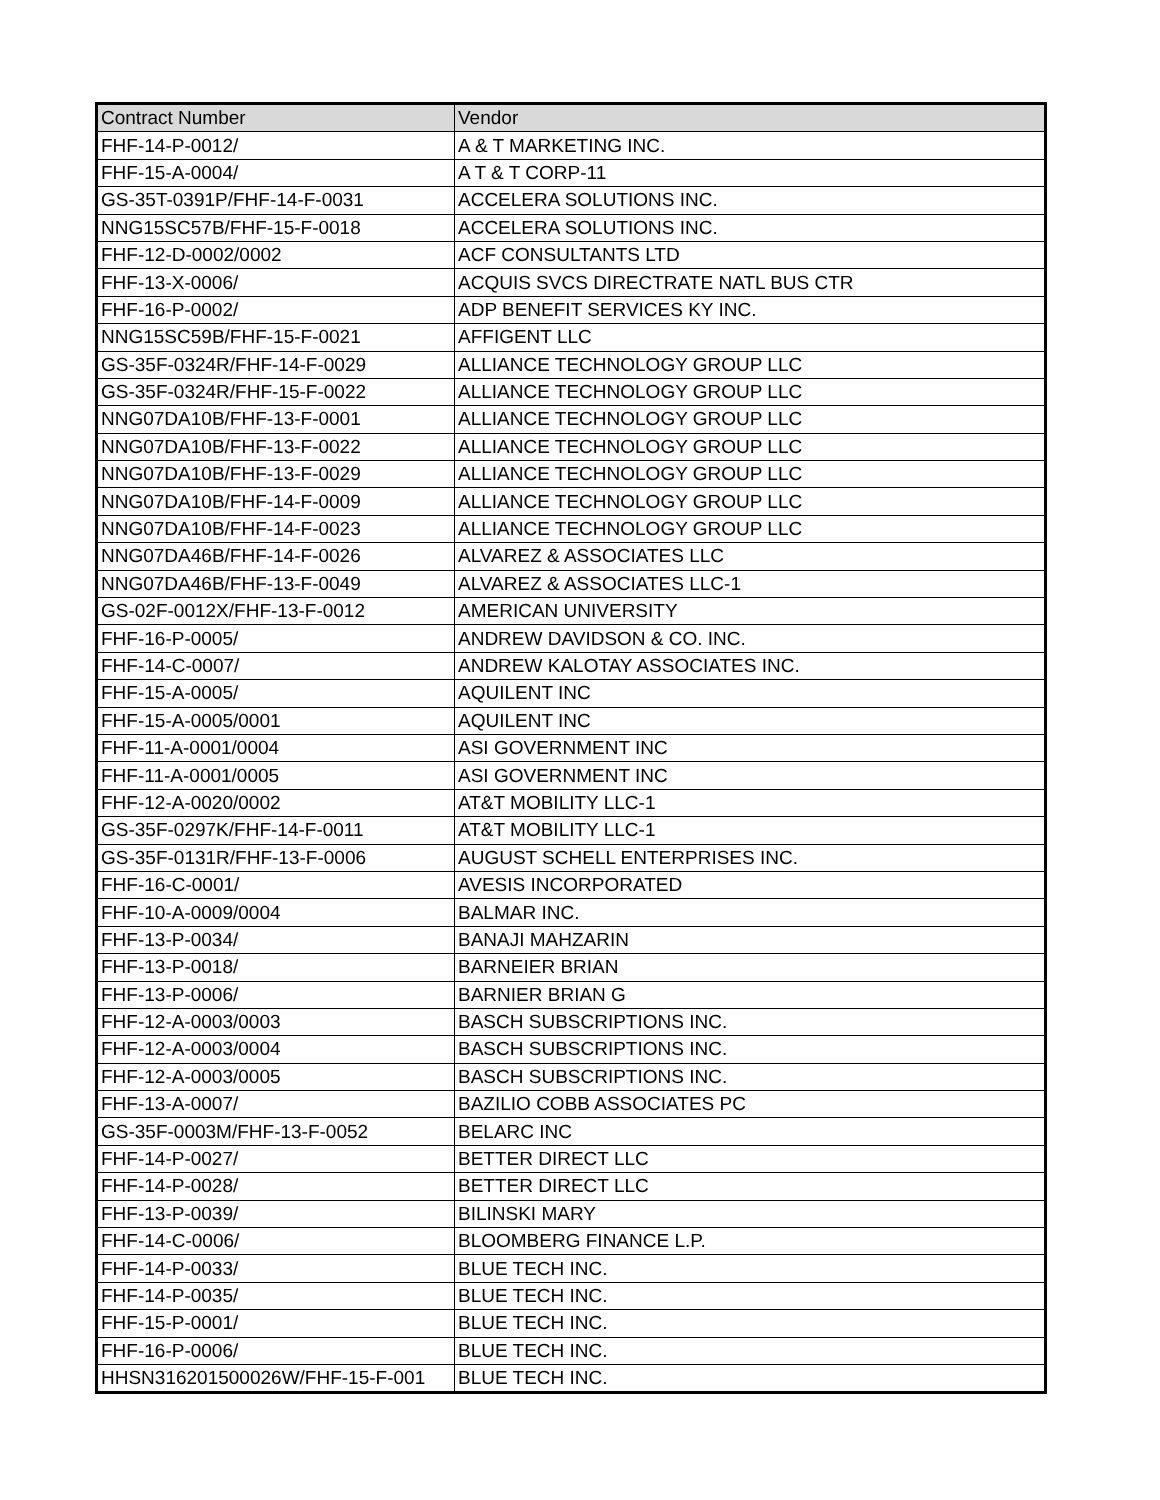| Contract Number | Vendor |
| --- | --- |
| FHF-14-P-0012/ | A & T MARKETING INC. |
| FHF-15-A-0004/ | A T & T CORP-11 |
| GS-35T-0391P/FHF-14-F-0031 | ACCELERA SOLUTIONS INC. |
| NNG15SC57B/FHF-15-F-0018 | ACCELERA SOLUTIONS INC. |
| FHF-12-D-0002/0002 | ACF CONSULTANTS LTD |
| FHF-13-X-0006/ | ACQUIS SVCS DIRECTRATE NATL BUS CTR |
| FHF-16-P-0002/ | ADP BENEFIT SERVICES KY INC. |
| NNG15SC59B/FHF-15-F-0021 | AFFIGENT LLC |
| GS-35F-0324R/FHF-14-F-0029 | ALLIANCE TECHNOLOGY GROUP LLC |
| GS-35F-0324R/FHF-15-F-0022 | ALLIANCE TECHNOLOGY GROUP LLC |
| NNG07DA10B/FHF-13-F-0001 | ALLIANCE TECHNOLOGY GROUP LLC |
| NNG07DA10B/FHF-13-F-0022 | ALLIANCE TECHNOLOGY GROUP LLC |
| NNG07DA10B/FHF-13-F-0029 | ALLIANCE TECHNOLOGY GROUP LLC |
| NNG07DA10B/FHF-14-F-0009 | ALLIANCE TECHNOLOGY GROUP LLC |
| NNG07DA10B/FHF-14-F-0023 | ALLIANCE TECHNOLOGY GROUP LLC |
| NNG07DA46B/FHF-14-F-0026 | ALVAREZ & ASSOCIATES LLC |
| NNG07DA46B/FHF-13-F-0049 | ALVAREZ & ASSOCIATES LLC-1 |
| GS-02F-0012X/FHF-13-F-0012 | AMERICAN UNIVERSITY |
| FHF-16-P-0005/ | ANDREW DAVIDSON & CO. INC. |
| FHF-14-C-0007/ | ANDREW KALOTAY ASSOCIATES INC. |
| FHF-15-A-0005/ | AQUILENT INC |
| FHF-15-A-0005/0001 | AQUILENT INC |
| FHF-11-A-0001/0004 | ASI GOVERNMENT INC |
| FHF-11-A-0001/0005 | ASI GOVERNMENT INC |
| FHF-12-A-0020/0002 | AT&T MOBILITY LLC-1 |
| GS-35F-0297K/FHF-14-F-0011 | AT&T MOBILITY LLC-1 |
| GS-35F-0131R/FHF-13-F-0006 | AUGUST SCHELL ENTERPRISES INC. |
| FHF-16-C-0001/ | AVESIS INCORPORATED |
| FHF-10-A-0009/0004 | BALMAR INC. |
| FHF-13-P-0034/ | BANAJI MAHZARIN |
| FHF-13-P-0018/ | BARNEIER BRIAN |
| FHF-13-P-0006/ | BARNIER BRIAN G |
| FHF-12-A-0003/0003 | BASCH SUBSCRIPTIONS INC. |
| FHF-12-A-0003/0004 | BASCH SUBSCRIPTIONS INC. |
| FHF-12-A-0003/0005 | BASCH SUBSCRIPTIONS INC. |
| FHF-13-A-0007/ | BAZILIO COBB ASSOCIATES PC |
| GS-35F-0003M/FHF-13-F-0052 | BELARC INC |
| FHF-14-P-0027/ | BETTER DIRECT LLC |
| FHF-14-P-0028/ | BETTER DIRECT LLC |
| FHF-13-P-0039/ | BILINSKI MARY |
| FHF-14-C-0006/ | BLOOMBERG FINANCE L.P. |
| FHF-14-P-0033/ | BLUE TECH INC. |
| FHF-14-P-0035/ | BLUE TECH INC. |
| FHF-15-P-0001/ | BLUE TECH INC. |
| FHF-16-P-0006/ | BLUE TECH INC. |
| HHSN316201500026W/FHF-15-F-001 | BLUE TECH INC. |